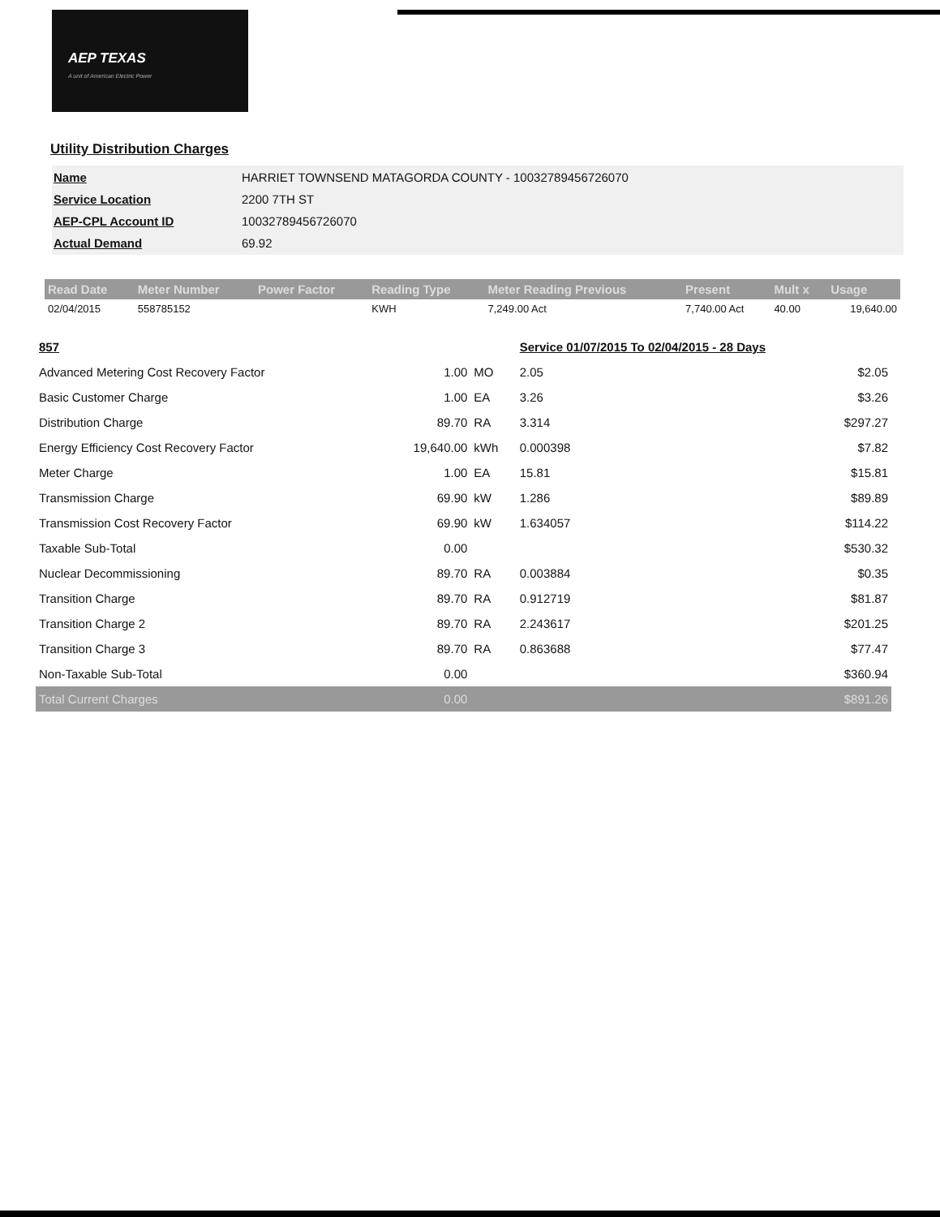AEP TEXAS
A unit of American Electric Power
Utility Distribution Charges
| Name | HARRIET TOWNSEND MATAGORDA COUNTY - 10032789456726070 |
| Service Location | 2200 7TH ST |
| AEP-CPL Account ID | 10032789456726070 |
| Actual Demand | 69.92 |
| Read Date | Meter Number | Power Factor | Reading Type | Meter Reading Previous | Present | Mult x | Usage |
| --- | --- | --- | --- | --- | --- | --- | --- |
| 02/04/2015 | 558785152 | | KWH | 7,249.00 Act | 7,740.00 Act | 40.00 | 19,640.00 |
| 857 | | | Service 01/07/2015 To 02/04/2015 - 28 Days | |
| Advanced Metering Cost Recovery Factor | 1.00 | MO | 2.05 | $2.05 |
| Basic Customer Charge | 1.00 | EA | 3.26 | $3.26 |
| Distribution Charge | 89.70 | RA | 3.314 | $297.27 |
| Energy Efficiency Cost Recovery Factor | 19,640.00 | kWh | 0.000398 | $7.82 |
| Meter Charge | 1.00 | EA | 15.81 | $15.81 |
| Transmission Charge | 69.90 | kW | 1.286 | $89.89 |
| Transmission Cost Recovery Factor | 69.90 | kW | 1.634057 | $114.22 |
| Taxable Sub-Total | 0.00 | | | $530.32 |
| Nuclear Decommissioning | 89.70 | RA | 0.003884 | $0.35 |
| Transition Charge | 89.70 | RA | 0.912719 | $81.87 |
| Transition Charge 2 | 89.70 | RA | 2.243617 | $201.25 |
| Transition Charge 3 | 89.70 | RA | 0.863688 | $77.47 |
| Non-Taxable Sub-Total | 0.00 | | | $360.94 |
| Total Current Charges | 0.00 | | | $891.26 |